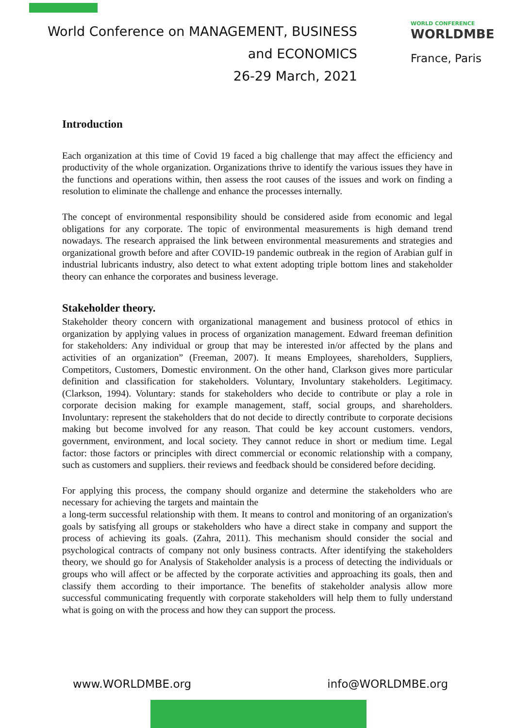World Conference on MANAGEMENT, BUSINESS
and ECONOMICS
26-29 March, 2021
WORLD CONFERENCE
WORLDMBE
France, Paris
Introduction
Each organization at this time of Covid 19 faced a big challenge that may affect the efficiency and productivity of the whole organization. Organizations thrive to identify the various issues they have in the functions and operations within, then assess the root causes of the issues and work on finding a resolution to eliminate the challenge and enhance the processes internally.
The concept of environmental responsibility should be considered aside from economic and legal obligations for any corporate. The topic of environmental measurements is high demand trend nowadays. The research appraised the link between environmental measurements and strategies and organizational growth before and after COVID-19 pandemic outbreak in the region of Arabian gulf in industrial lubricants industry, also detect to what extent adopting triple bottom lines and stakeholder theory can enhance the corporates and business leverage.
Stakeholder theory.
Stakeholder theory concern with organizational management and business protocol of ethics in organization by applying values in process of organization management. Edward freeman definition for stakeholders: Any individual or group that may be interested in/or affected by the plans and activities of an organization” (Freeman, 2007). It means Employees, shareholders, Suppliers, Competitors, Customers, Domestic environment. On the other hand, Clarkson gives more particular definition and classification for stakeholders. Voluntary, Involuntary stakeholders. Legitimacy. (Clarkson, 1994). Voluntary: stands for stakeholders who decide to contribute or play a role in corporate decision making for example management, staff, social groups, and shareholders. Involuntary: represent the stakeholders that do not decide to directly contribute to corporate decisions making but become involved for any reason. That could be key account customers. vendors, government, environment, and local society. They cannot reduce in short or medium time. Legal factor: those factors or principles with direct commercial or economic relationship with a company, such as customers and suppliers. their reviews and feedback should be considered before deciding.
For applying this process, the company should organize and determine the stakeholders who are necessary for achieving the targets and maintain the
a long-term successful relationship with them. It means to control and monitoring of an organization's goals by satisfying all groups or stakeholders who have a direct stake in company and support the process of achieving its goals. (Zahra, 2011). This mechanism should consider the social and psychological contracts of company not only business contracts. After identifying the stakeholders theory, we should go for Analysis of Stakeholder analysis is a process of detecting the individuals or groups who will affect or be affected by the corporate activities and approaching its goals, then and classify them according to their importance. The benefits of stakeholder analysis allow more successful communicating frequently with corporate stakeholders will help them to fully understand what is going on with the process and how they can support the process.
www.WORLDMBE.org info@WORLDMBE.org